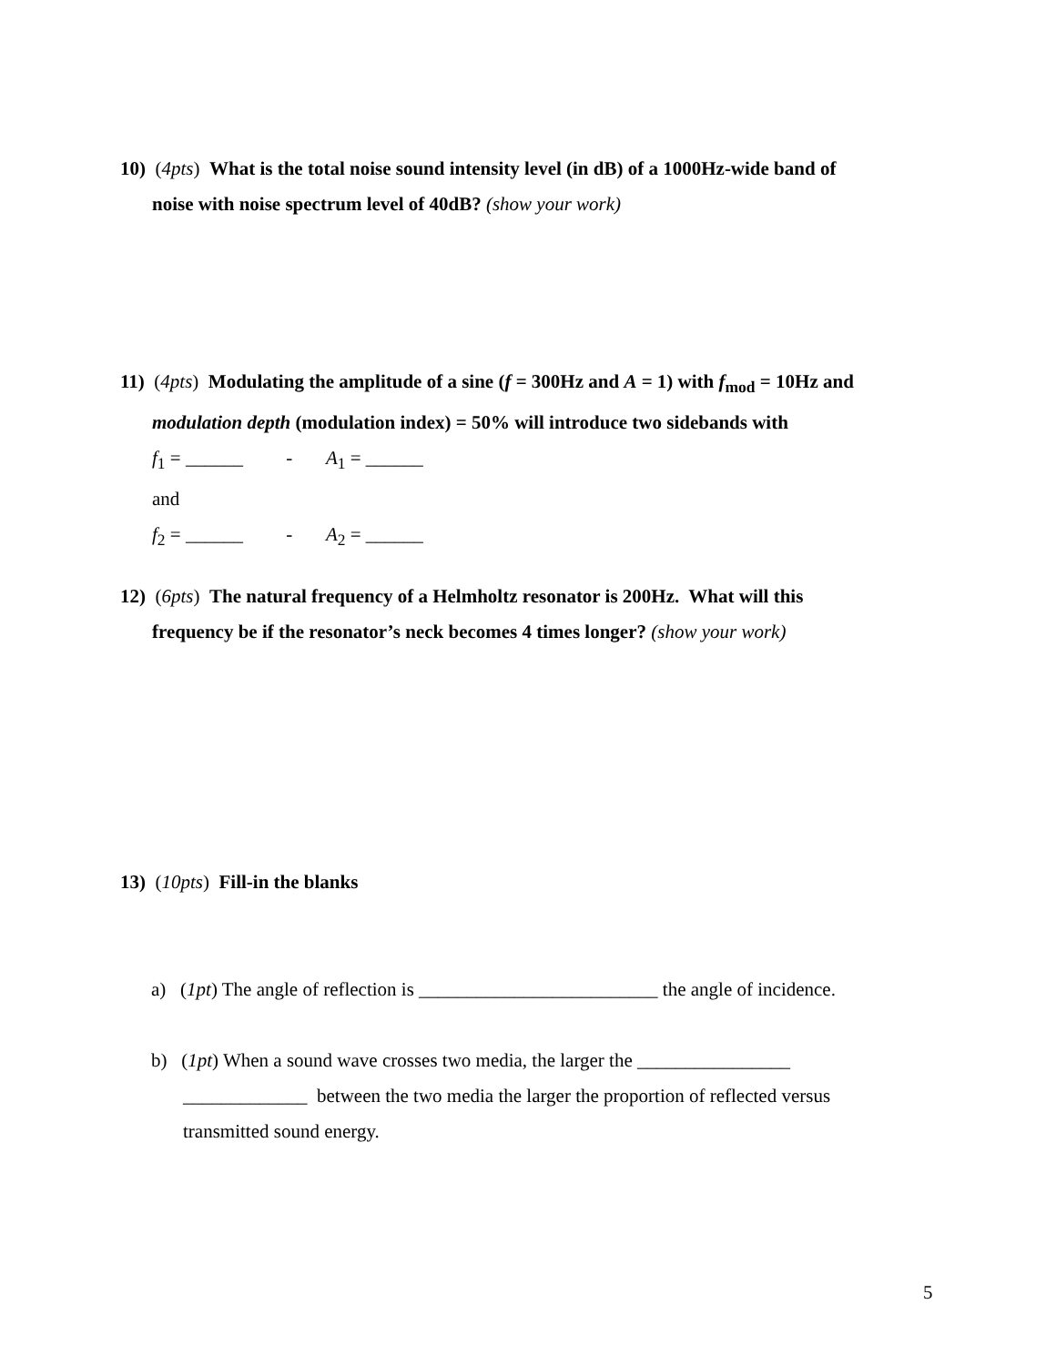10) (4pts) What is the total noise sound intensity level (in dB) of a 1000Hz-wide band of
noise with noise spectrum level of 40dB? (show your work)
11) (4pts) Modulating the amplitude of a sine (f = 300Hz and A = 1) with f<sub>mod</sub> = 10Hz and
modulation depth (modulation index) = 50% will introduce two sidebands with
f<sub>1</sub> = ______ - A<sub>1</sub> = ______
and
f<sub>2</sub> = ______ - A<sub>2</sub> = ______
12) (6pts) The natural frequency of a Helmholtz resonator is 200Hz. What will this
frequency be if the resonator’s neck becomes 4 times longer? (show your work)
13) (10pts) Fill-in the blanks
a) (1pt) The angle of reflection is _________________________ the angle of incidence.
b) (1pt) When a sound wave crosses two media, the larger the ________________
_____________ between the two media the larger the proportion of reflected versus
transmitted sound energy.
5